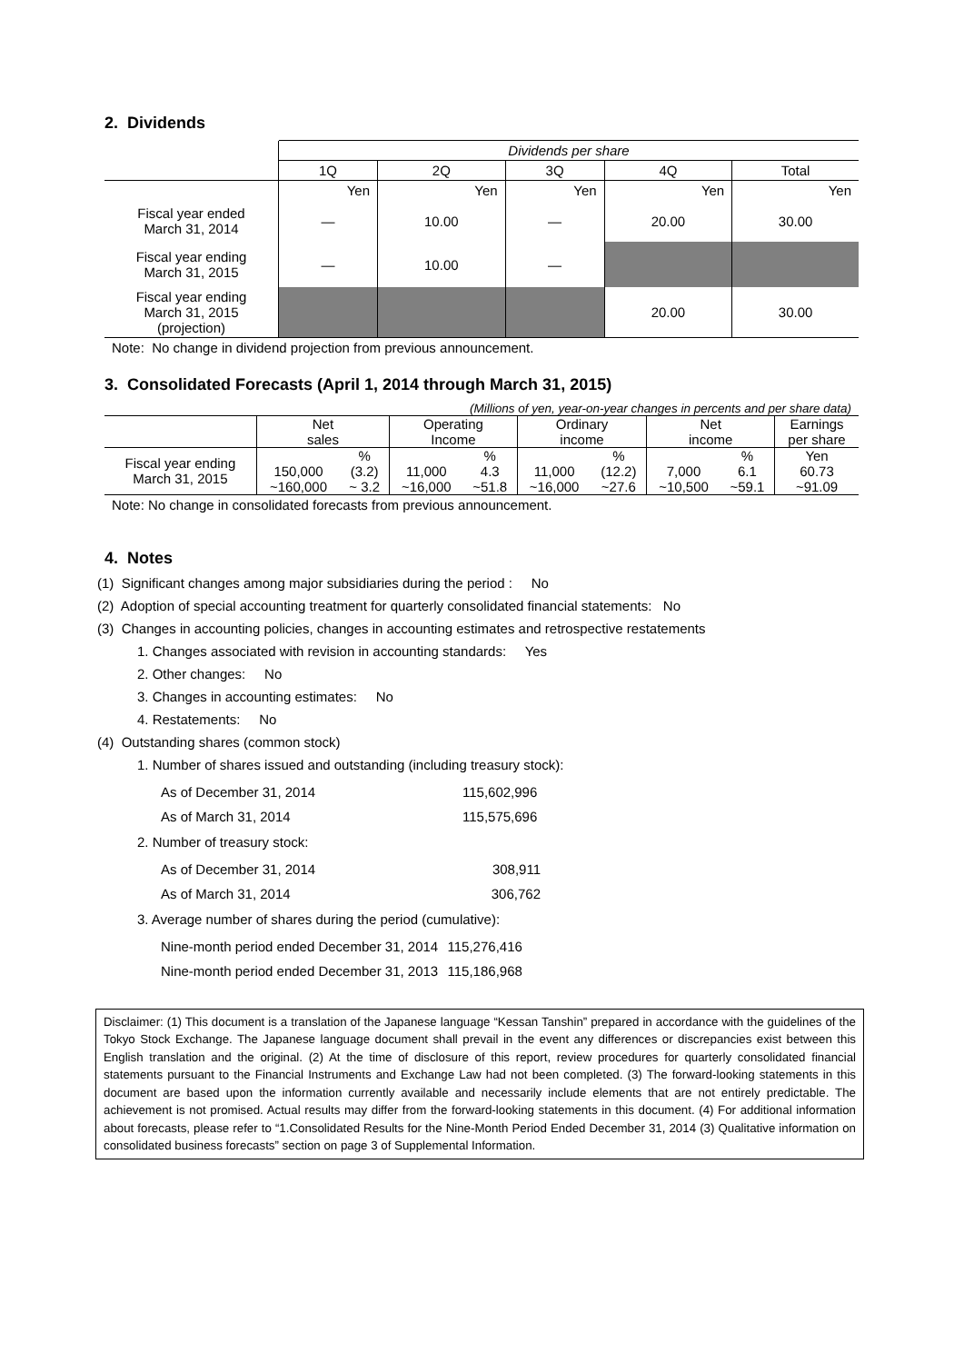2. Dividends
| | Dividends per share | | | | |
| | 1Q | 2Q | 3Q | 4Q | Total |
| | Yen | Yen | Yen | Yen | Yen |
| Fiscal year ended March 31, 2014 | ― | 10.00 | ― | 20.00 | 30.00 |
| Fiscal year ending March 31, 2015 | ― | 10.00 | ― | | |
| Fiscal year ending March 31, 2015 (projection) | | | | 20.00 | 30.00 |
Note: No change in dividend projection from previous announcement.
3. Consolidated Forecasts (April 1, 2014 through March 31, 2015)
(Millions of yen, year-on-year changes in percents and per share data)
| | Net sales | | Operating Income | | Ordinary income | | Net income | | Earnings per share |
| Fiscal year ending March 31, 2015 | | % | | % | | % | | % | Yen |
| | 150,000 ~160,000 | (3.2) ~ 3.2 | 11,000 ~16,000 | 4.3 ~51.8 | 11,000 ~16,000 | (12.2) ~27.6 | 7,000 ~10,500 | 6.1 ~59.1 | 60.73 ~91.09 |
Note: No change in consolidated forecasts from previous announcement.
4. Notes
(1) Significant changes among major subsidiaries during the period : No
(2) Adoption of special accounting treatment for quarterly consolidated financial statements: No
(3) Changes in accounting policies, changes in accounting estimates and retrospective restatements
1. Changes associated with revision in accounting standards: Yes
2. Other changes: No
3. Changes in accounting estimates: No
4. Restatements: No
(4) Outstanding shares (common stock)
1. Number of shares issued and outstanding (including treasury stock):
| As of December 31, 2014 | 115,602,996 |
| As of March 31, 2014 | 115,575,696 |
2. Number of treasury stock:
| As of December 31, 2014 | 308,911 |
| As of March 31, 2014 | 306,762 |
3. Average number of shares during the period (cumulative):
| Nine-month period ended December 31, 2014 | 115,276,416 |
| Nine-month period ended December 31, 2013 | 115,186,968 |
Disclaimer: (1) This document is a translation of the Japanese language “Kessan Tanshin” prepared in accordance with the guidelines of the Tokyo Stock Exchange. The Japanese language document shall prevail in the event any differences or discrepancies exist between this English translation and the original. (2) At the time of disclosure of this report, review procedures for quarterly consolidated financial statements pursuant to the Financial Instruments and Exchange Law had not been completed. (3) The forward-looking statements in this document are based upon the information currently available and necessarily include elements that are not entirely predictable. The achievement is not promised. Actual results may differ from the forward-looking statements in this document. (4) For additional information about forecasts, please refer to “1.Consolidated Results for the Nine-Month Period Ended December 31, 2014 (3) Qualitative information on consolidated business forecasts” section on page 3 of Supplemental Information.